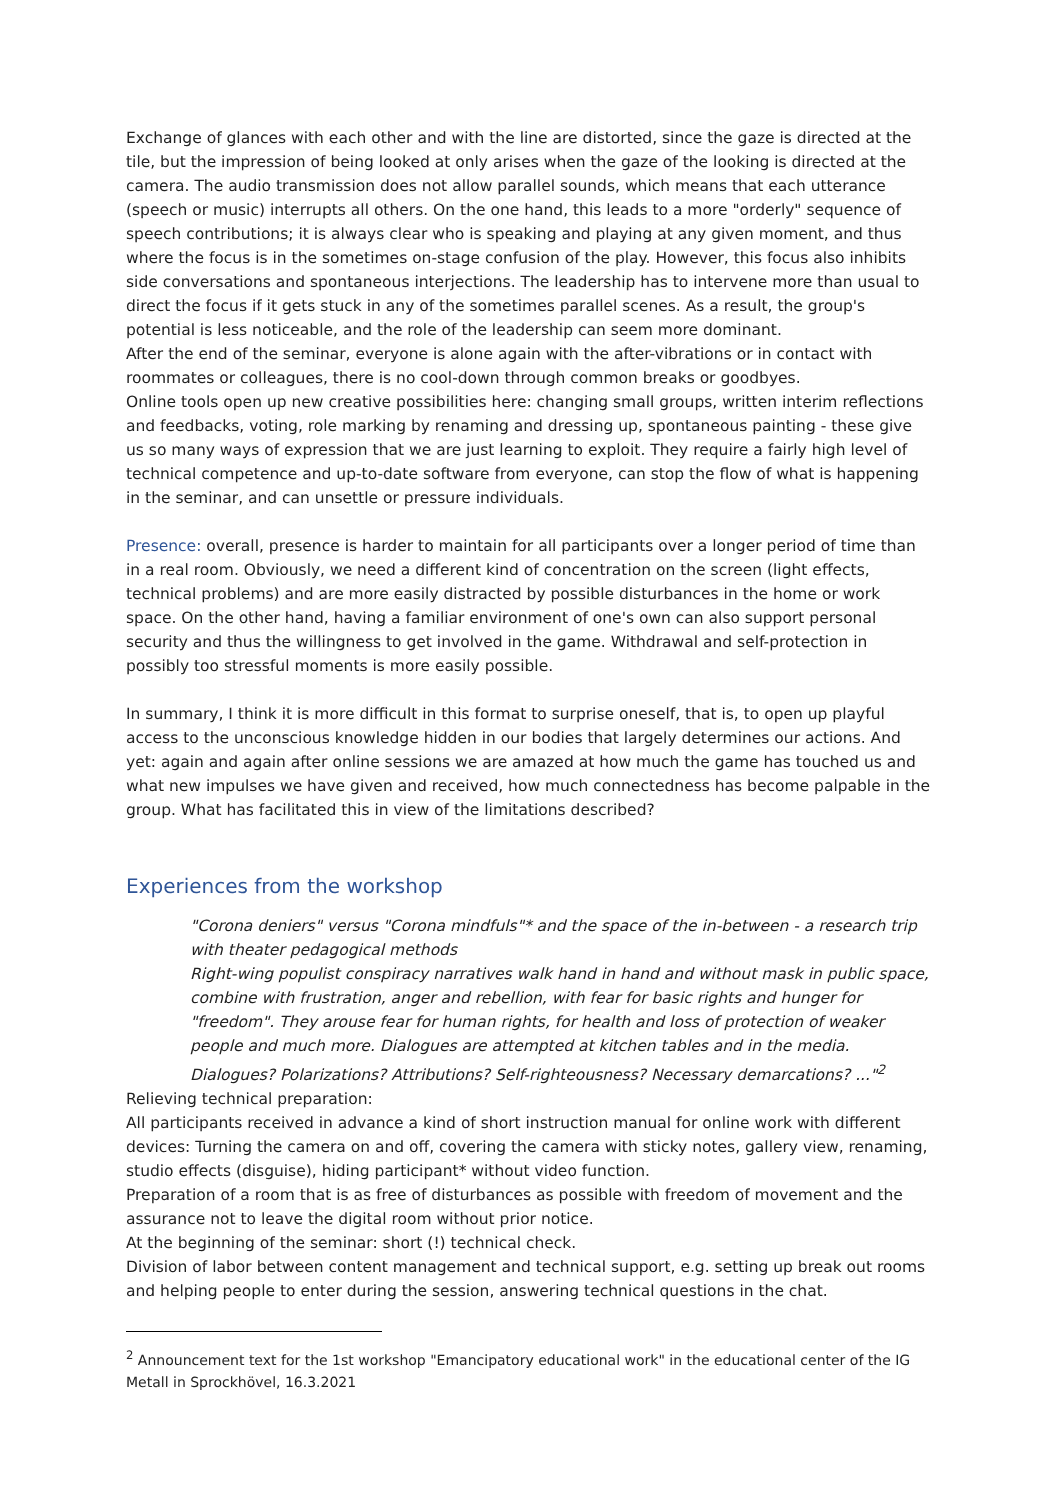Exchange of glances with each other and with the line are distorted, since the gaze is directed at the tile, but the impression of being looked at only arises when the gaze of the looking is directed at the camera. The audio transmission does not allow parallel sounds, which means that each utterance (speech or music) interrupts all others. On the one hand, this leads to a more "orderly" sequence of speech contributions; it is always clear who is speaking and playing at any given moment, and thus where the focus is in the sometimes on-stage confusion of the play. However, this focus also inhibits side conversations and spontaneous interjections. The leadership has to intervene more than usual to direct the focus if it gets stuck in any of the sometimes parallel scenes. As a result, the group's potential is less noticeable, and the role of the leadership can seem more dominant.
After the end of the seminar, everyone is alone again with the after-vibrations or in contact with roommates or colleagues, there is no cool-down through common breaks or goodbyes.
Online tools open up new creative possibilities here: changing small groups, written interim reflections and feedbacks, voting, role marking by renaming and dressing up, spontaneous painting - these give us so many ways of expression that we are just learning to exploit. They require a fairly high level of technical competence and up-to-date software from everyone, can stop the flow of what is happening in the seminar, and can unsettle or pressure individuals.
Presence: overall, presence is harder to maintain for all participants over a longer period of time than in a real room. Obviously, we need a different kind of concentration on the screen (light effects, technical problems) and are more easily distracted by possible disturbances in the home or work space. On the other hand, having a familiar environment of one's own can also support personal security and thus the willingness to get involved in the game. Withdrawal and self-protection in possibly too stressful moments is more easily possible.
In summary, I think it is more difficult in this format to surprise oneself, that is, to open up playful access to the unconscious knowledge hidden in our bodies that largely determines our actions. And yet: again and again after online sessions we are amazed at how much the game has touched us and what new impulses we have given and received, how much connectedness has become palpable in the group. What has facilitated this in view of the limitations described?
Experiences from the workshop
"Corona deniers" versus "Corona mindfuls"* and the space of the in-between - a research trip with theater pedagogical methods
Right-wing populist conspiracy narratives walk hand in hand and without mask in public space, combine with frustration, anger and rebellion, with fear for basic rights and hunger for "freedom". They arouse fear for human rights, for health and loss of protection of weaker people and much more. Dialogues are attempted at kitchen tables and in the media. Dialogues? Polarizations? Attributions? Self-righteousness? Necessary demarcations? ..."<sup>2</sup>
Relieving technical preparation:
All participants received in advance a kind of short instruction manual for online work with different devices: Turning the camera on and off, covering the camera with sticky notes, gallery view, renaming, studio effects (disguise), hiding participant* without video function.
Preparation of a room that is as free of disturbances as possible with freedom of movement and the assurance not to leave the digital room without prior notice.
At the beginning of the seminar: short (!) technical check.
Division of labor between content management and technical support, e.g. setting up break out rooms and helping people to enter during the session, answering technical questions in the chat.
<sup>2</sup> Announcement text for the 1st workshop "Emancipatory educational work" in the educational center of the IG Metall in Sprockhövel, 16.3.2021